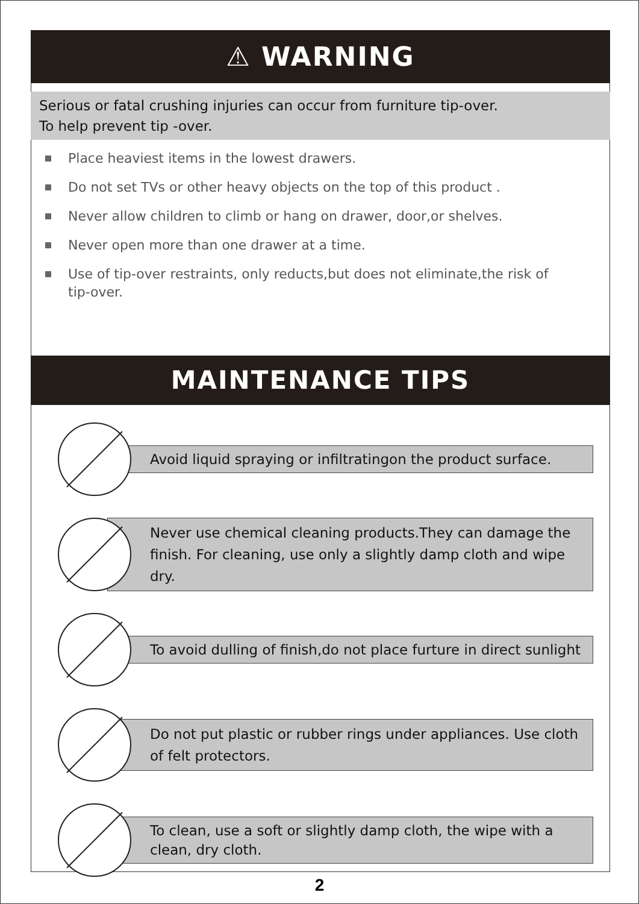⚠ WARNING
Serious or fatal crushing injuries can occur from furniture tip-over.
To help prevent tip -over.
Place heaviest items in the lowest drawers.
Do not set TVs or other heavy objects on the top of this product .
Never allow children to climb or hang on drawer, door,or shelves.
Never open more than one drawer at a time.
Use of tip-over restraints, only reducts,but does not eliminate,the risk of tip-over.
MAINTENANCE TIPS
Avoid liquid spraying or infiltratingon the product surface.
Never use chemical cleaning products.They can damage the finish. For cleaning, use only a slightly damp cloth and wipe dry.
To avoid dulling of finish,do not place furture in direct sunlight
Do not put plastic or rubber rings under appliances. Use cloth of felt protectors.
To clean, use a soft or slightly damp cloth, the wipe with a clean, dry cloth.
2